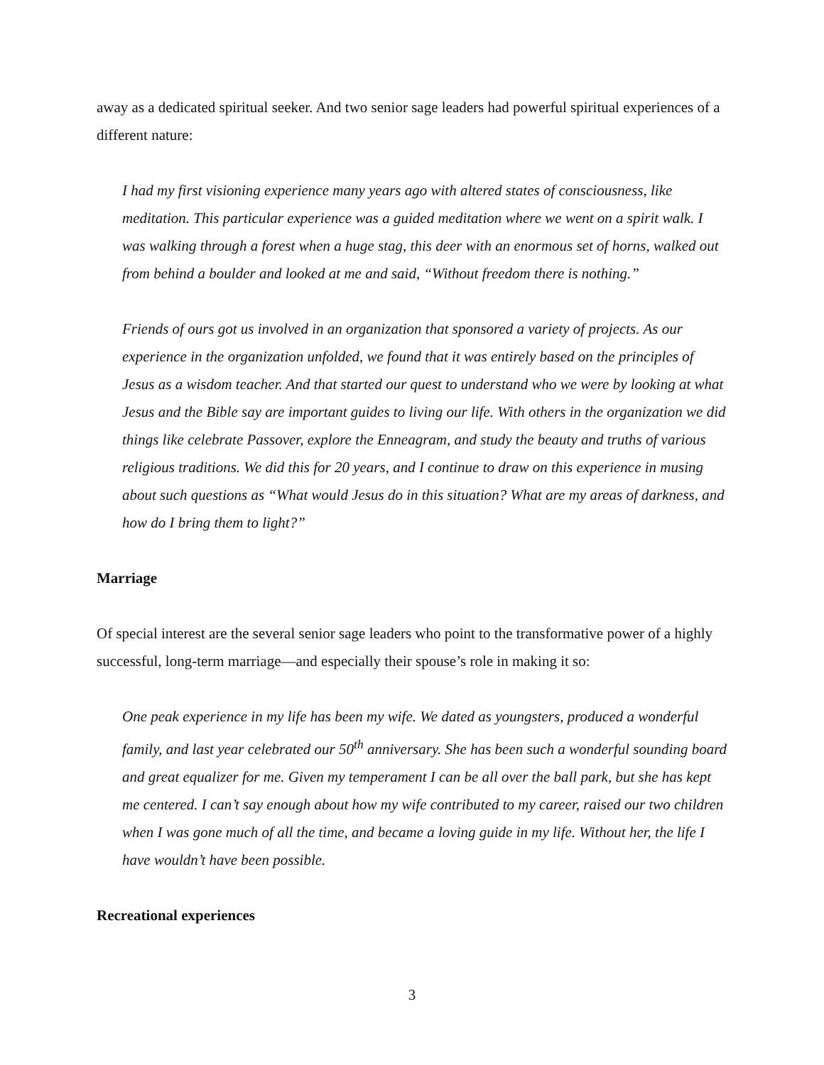away as a dedicated spiritual seeker. And two senior sage leaders had powerful spiritual experiences of a different nature:
I had my first visioning experience many years ago with altered states of consciousness, like meditation. This particular experience was a guided meditation where we went on a spirit walk. I was walking through a forest when a huge stag, this deer with an enormous set of horns, walked out from behind a boulder and looked at me and said, “Without freedom there is nothing.”
Friends of ours got us involved in an organization that sponsored a variety of projects. As our experience in the organization unfolded, we found that it was entirely based on the principles of Jesus as a wisdom teacher. And that started our quest to understand who we were by looking at what Jesus and the Bible say are important guides to living our life. With others in the organization we did things like celebrate Passover, explore the Enneagram, and study the beauty and truths of various religious traditions. We did this for 20 years, and I continue to draw on this experience in musing about such questions as “What would Jesus do in this situation? What are my areas of darkness, and how do I bring them to light?”
Marriage
Of special interest are the several senior sage leaders who point to the transformative power of a highly successful, long-term marriage—and especially their spouse’s role in making it so:
One peak experience in my life has been my wife. We dated as youngsters, produced a wonderful family, and last year celebrated our 50<sup>th</sup> anniversary. She has been such a wonderful sounding board and great equalizer for me. Given my temperament I can be all over the ball park, but she has kept me centered. I can’t say enough about how my wife contributed to my career, raised our two children when I was gone much of all the time, and became a loving guide in my life. Without her, the life I have wouldn’t have been possible.
Recreational experiences
3